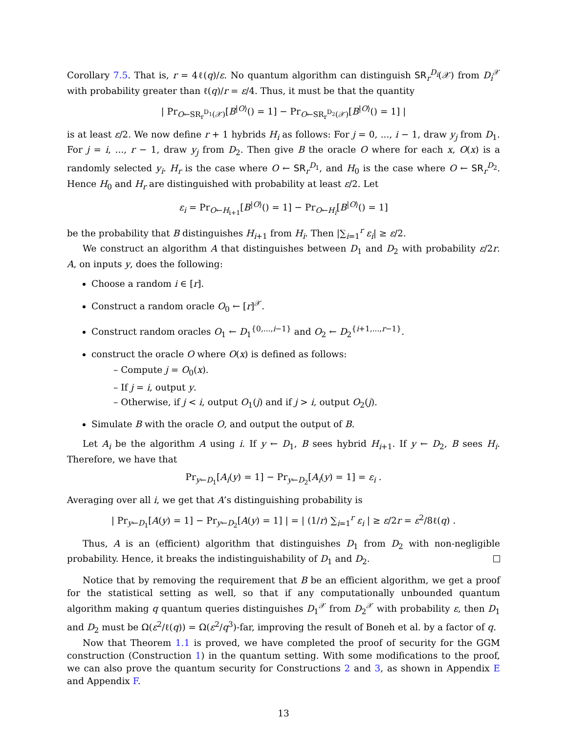Corollary 7.5. That is, r = 4ℓ(q)/ε. No quantum algorithm can distinguish SR<sub>r</sub><sup>D<sub>i</sub></sup>(𝒳) from D<sub>i</sub><sup>𝒳</sup> with probability greater than ℓ(q)/r = ε/4. Thus, it must be that the quantity
| Pr<sub>O←SR<sub>r</sub><sup>D<sub>1</sub></sup>(𝒳)</sub>[B<sup>|O⟩</sup>() = 1] − Pr<sub>O←SR<sub>r</sub><sup>D<sub>2</sub></sup>(𝒳)</sub>[B<sup>|O⟩</sup>() = 1] |
is at least ε/2. We now define r + 1 hybrids H<sub>i</sub> as follows: For j = 0, ..., i − 1, draw y<sub>j</sub> from D<sub>1</sub>. For j = i, ..., r − 1, draw y<sub>j</sub> from D<sub>2</sub>. Then give B the oracle O where for each x, O(x) is a randomly selected y<sub>i</sub>. H<sub>r</sub> is the case where O ← SR<sub>r</sub><sup>D<sub>1</sub></sup>, and H<sub>0</sub> is the case where O ← SR<sub>r</sub><sup>D<sub>2</sub></sup>. Hence H<sub>0</sub> and H<sub>r</sub> are distinguished with probability at least ε/2. Let
ε<sub>i</sub> = Pr<sub>O←H<sub>i+1</sub></sub>[B<sup>|O⟩</sup>() = 1] − Pr<sub>O←H<sub>i</sub></sub>[B<sup>|O⟩</sup>() = 1]
be the probability that B distinguishes H<sub>i+1</sub> from H<sub>i</sub>. Then |∑<sub>i=1</sub><sup>r</sup> ε<sub>i</sub>| ≥ ε/2.
We construct an algorithm A that distinguishes between D<sub>1</sub> and D<sub>2</sub> with probability ε/2r. A, on inputs y, does the following:
Choose a random i ∈ [r].
Construct a random oracle O<sub>0</sub> ← [r]<sup>𝒳</sup>.
Construct random oracles O<sub>1</sub> ← D<sub>1</sub><sup>{0,...,i−1}</sup> and O<sub>2</sub> ← D<sub>2</sub><sup>{i+1,...,r−1}</sup>.
construct the oracle O where O(x) is defined as follows:
– Compute j = O<sub>0</sub>(x).
– If j = i, output y.
– Otherwise, if j < i, output O<sub>1</sub>(j) and if j > i, output O<sub>2</sub>(j).
Simulate B with the oracle O, and output the output of B.
Let A<sub>i</sub> be the algorithm A using i. If y ← D<sub>1</sub>, B sees hybrid H<sub>i+1</sub>. If y ← D<sub>2</sub>, B sees H<sub>i</sub>. Therefore, we have that
Pr<sub>y←D<sub>1</sub></sub>[A<sub>i</sub>(y) = 1] − Pr<sub>y←D<sub>2</sub></sub>[A<sub>i</sub>(y) = 1] = ε<sub>i</sub> .
Averaging over all i, we get that A’s distinguishing probability is
| Pr<sub>y←D<sub>1</sub></sub>[A(y) = 1] − Pr<sub>y←D<sub>2</sub></sub>[A(y) = 1] | = | (1/r) ∑<sub>i=1</sub><sup>r</sup> ε<sub>i</sub> | ≥ ε/2r = ε<sup>2</sup>/8ℓ(q) .
Thus, A is an (efficient) algorithm that distinguishes D<sub>1</sub> from D<sub>2</sub> with non-negligible probability. Hence, it breaks the indistinguishability of D<sub>1</sub> and D<sub>2</sub>.
Notice that by removing the requirement that B be an efficient algorithm, we get a proof for the statistical setting as well, so that if any computationally unbounded quantum algorithm making q quantum queries distinguishes D<sub>1</sub><sup>𝒳</sup> from D<sub>2</sub><sup>𝒳</sup> with probability ε, then D<sub>1</sub> and D<sub>2</sub> must be Ω(ε<sup>2</sup>/ℓ(q)) = Ω(ε<sup>2</sup>/q<sup>3</sup>)-far, improving the result of Boneh et al. by a factor of q.
Now that Theorem 1.1 is proved, we have completed the proof of security for the GGM construction (Construction 1) in the quantum setting. With some modifications to the proof, we can also prove the quantum security for Constructions 2 and 3, as shown in Appendix E and Appendix F.
13